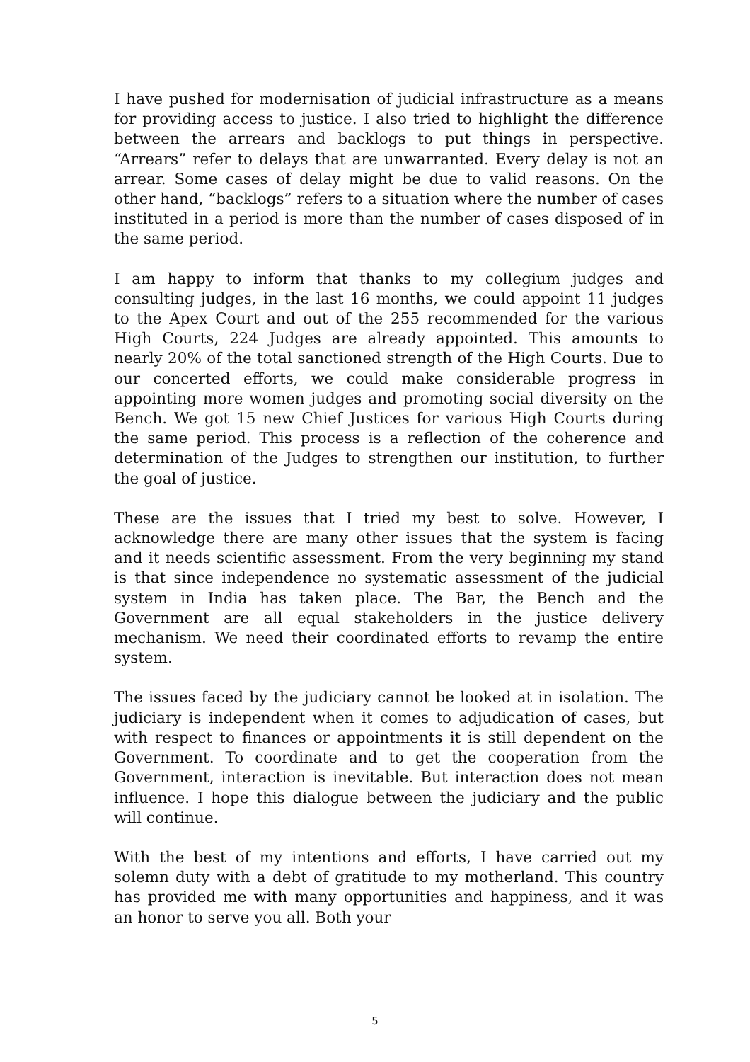I have pushed for modernisation of judicial infrastructure as a means for providing access to justice. I also tried to highlight the difference between the arrears and backlogs to put things in perspective. “Arrears” refer to delays that are unwarranted. Every delay is not an arrear. Some cases of delay might be due to valid reasons. On the other hand, “backlogs” refers to a situation where the number of cases instituted in a period is more than the number of cases disposed of in the same period.
I am happy to inform that thanks to my collegium judges and consulting judges, in the last 16 months, we could appoint 11 judges to the Apex Court and out of the 255 recommended for the various High Courts, 224 Judges are already appointed. This amounts to nearly 20% of the total sanctioned strength of the High Courts. Due to our concerted efforts, we could make considerable progress in appointing more women judges and promoting social diversity on the Bench. We got 15 new Chief Justices for various High Courts during the same period. This process is a reflection of the coherence and determination of the Judges to strengthen our institution, to further the goal of justice.
These are the issues that I tried my best to solve. However, I acknowledge there are many other issues that the system is facing and it needs scientific assessment. From the very beginning my stand is that since independence no systematic assessment of the judicial system in India has taken place. The Bar, the Bench and the Government are all equal stakeholders in the justice delivery mechanism. We need their coordinated efforts to revamp the entire system.
The issues faced by the judiciary cannot be looked at in isolation. The judiciary is independent when it comes to adjudication of cases, but with respect to finances or appointments it is still dependent on the Government. To coordinate and to get the cooperation from the Government, interaction is inevitable. But interaction does not mean influence. I hope this dialogue between the judiciary and the public will continue.
With the best of my intentions and efforts, I have carried out my solemn duty with a debt of gratitude to my motherland. This country has provided me with many opportunities and happiness, and it was an honor to serve you all. Both your
5